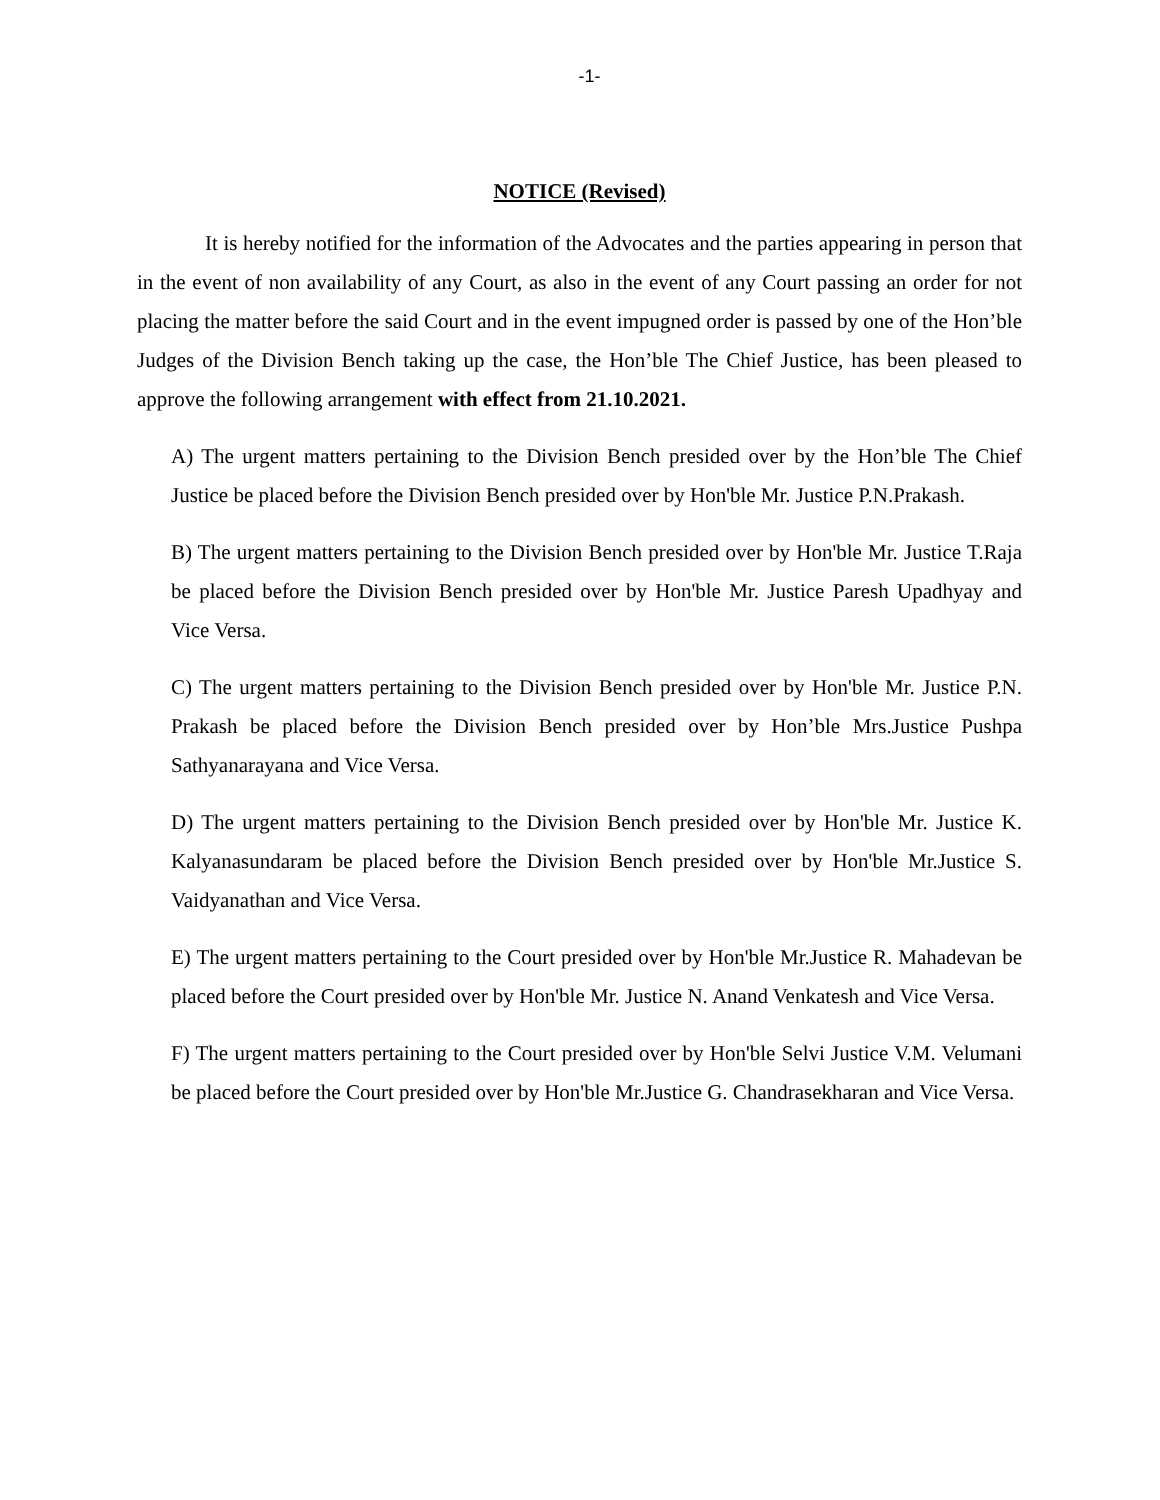-1-
NOTICE (Revised)
It is hereby notified for the information of the Advocates and the parties appearing in person that in the event of non availability of any Court, as also in the event of any Court passing an order for not placing the matter before the said Court and in the event impugned order is passed by one of the Hon’ble Judges of the Division Bench taking up the case, the Hon’ble The Chief Justice, has been pleased to approve the following arrangement with effect from 21.10.2021.
A) The urgent matters pertaining to the Division Bench presided over by the Hon’ble The Chief Justice be placed before the Division Bench presided over by Hon'ble Mr. Justice P.N.Prakash.
B) The urgent matters pertaining to the Division Bench presided over by Hon'ble Mr. Justice T.Raja be placed before the Division Bench presided over by Hon'ble Mr. Justice Paresh Upadhyay and Vice Versa.
C) The urgent matters pertaining to the Division Bench presided over by Hon'ble Mr. Justice P.N. Prakash be placed before the Division Bench presided over by Hon’ble Mrs.Justice Pushpa Sathyanarayana and Vice Versa.
D) The urgent matters pertaining to the Division Bench presided over by Hon'ble Mr. Justice K. Kalyanasundaram be placed before the Division Bench presided over by Hon'ble Mr.Justice S. Vaidyanathan and Vice Versa.
E) The urgent matters pertaining to the Court presided over by Hon'ble Mr.Justice R. Mahadevan be placed before the Court presided over by Hon'ble Mr. Justice N. Anand Venkatesh and Vice Versa.
F) The urgent matters pertaining to the Court presided over by Hon'ble Selvi Justice V.M. Velumani be placed before the Court presided over by Hon'ble Mr.Justice G. Chandrasekharan and Vice Versa.